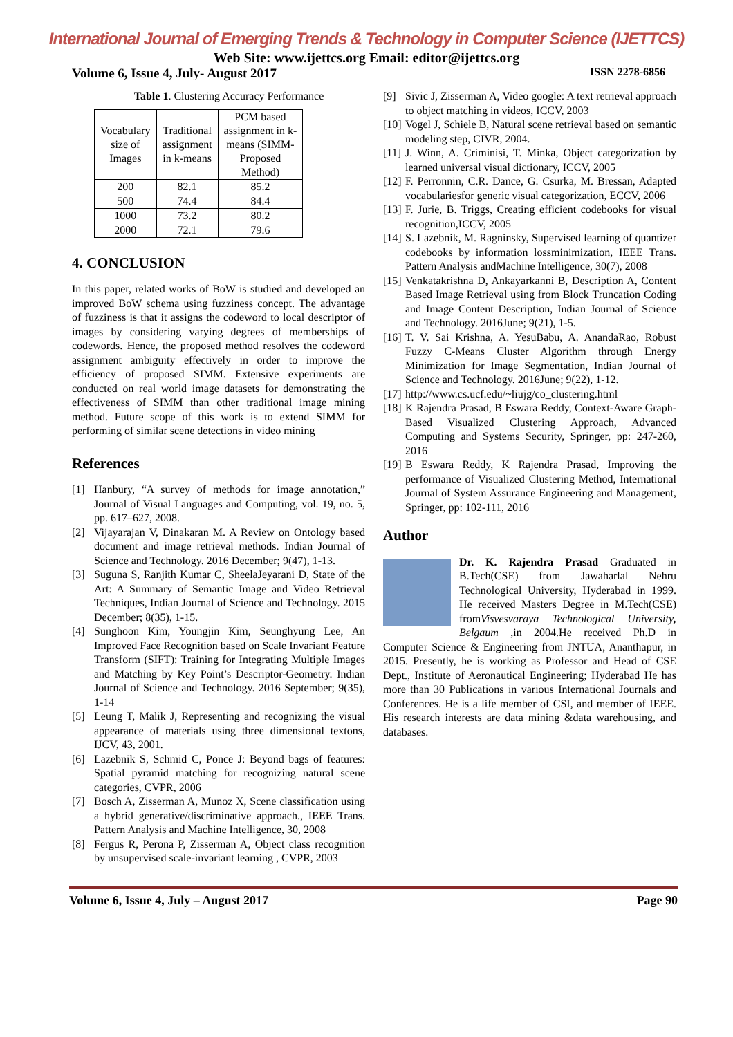International Journal of Emerging Trends & Technology in Computer Science (IJETTCS)
Web Site: www.ijettcs.org Email: editor@ijettcs.org
Volume 6, Issue 4, July- August 2017 ISSN 2278-6856
Table 1. Clustering Accuracy Performance
| Vocabulary size of Images | Traditional assignment in k-means | PCM based assignment in k- means (SIMM- Proposed Method) |
| 200 | 82.1 | 85.2 |
| 500 | 74.4 | 84.4 |
| 1000 | 73.2 | 80.2 |
| 2000 | 72.1 | 79.6 |
4. CONCLUSION
In this paper, related works of BoW is studied and developed an improved BoW schema using fuzziness concept. The advantage of fuzziness is that it assigns the codeword to local descriptor of images by considering varying degrees of memberships of codewords. Hence, the proposed method resolves the codeword assignment ambiguity effectively in order to improve the efficiency of proposed SIMM. Extensive experiments are conducted on real world image datasets for demonstrating the effectiveness of SIMM than other traditional image mining method. Future scope of this work is to extend SIMM for performing of similar scene detections in video mining
References
[1] Hanbury, “A survey of methods for image annotation,” Journal of Visual Languages and Computing, vol. 19, no. 5, pp. 617–627, 2008.
[2] Vijayarajan V, Dinakaran M. A Review on Ontology based document and image retrieval methods. Indian Journal of Science and Technology. 2016 December; 9(47), 1-13.
[3] Suguna S, Ranjith Kumar C, SheelaJeyarani D, State of the Art: A Summary of Semantic Image and Video Retrieval Techniques, Indian Journal of Science and Technology. 2015 December; 8(35), 1-15.
[4] Sunghoon Kim, Youngjin Kim, Seunghyung Lee, An Improved Face Recognition based on Scale Invariant Feature Transform (SIFT): Training for Integrating Multiple Images and Matching by Key Point’s Descriptor-Geometry. Indian Journal of Science and Technology. 2016 September; 9(35), 1-14
[5] Leung T, Malik J, Representing and recognizing the visual appearance of materials using three dimensional textons, IJCV, 43, 2001.
[6] Lazebnik S, Schmid C, Ponce J: Beyond bags of features: Spatial pyramid matching for recognizing natural scene categories, CVPR, 2006
[7] Bosch A, Zisserman A, Munoz X, Scene classification using a hybrid generative/discriminative approach., IEEE Trans. Pattern Analysis and Machine Intelligence, 30, 2008
[8] Fergus R, Perona P, Zisserman A, Object class recognition by unsupervised scale-invariant learning , CVPR, 2003
[9] Sivic J, Zisserman A, Video google: A text retrieval approach to object matching in videos, ICCV, 2003
[10] Vogel J, Schiele B, Natural scene retrieval based on semantic modeling step, CIVR, 2004.
[11] J. Winn, A. Criminisi, T. Minka, Object categorization by learned universal visual dictionary, ICCV, 2005
[12] F. Perronnin, C.R. Dance, G. Csurka, M. Bressan, Adapted vocabulariesfor generic visual categorization, ECCV, 2006
[13] F. Jurie, B. Triggs, Creating efficient codebooks for visual recognition,ICCV, 2005
[14] S. Lazebnik, M. Ragninsky, Supervised learning of quantizer codebooks by information lossminimization, IEEE Trans. Pattern Analysis andMachine Intelligence, 30(7), 2008
[15] Venkatakrishna D, Ankayarkanni B, Description A, Content Based Image Retrieval using from Block Truncation Coding and Image Content Description, Indian Journal of Science and Technology. 2016June; 9(21), 1-5.
[16] T. V. Sai Krishna, A. YesuBabu, A. AnandaRao, Robust Fuzzy C-Means Cluster Algorithm through Energy Minimization for Image Segmentation, Indian Journal of Science and Technology. 2016June; 9(22), 1-12.
[17] http://www.cs.ucf.edu/~liujg/co_clustering.html
[18] K Rajendra Prasad, B Eswara Reddy, Context-Aware Graph-Based Visualized Clustering Approach, Advanced Computing and Systems Security, Springer, pp: 247-260, 2016
[19] B Eswara Reddy, K Rajendra Prasad, Improving the performance of Visualized Clustering Method, International Journal of System Assurance Engineering and Management, Springer, pp: 102-111, 2016
Author
Dr. K. Rajendra Prasad Graduated in B.Tech(CSE) from Jawaharlal Nehru Technological University, Hyderabad in 1999. He received Masters Degree in M.Tech(CSE) fromVisvesvaraya Technological University, Belgaum ,in 2004.He received Ph.D in Computer Science & Engineering from JNTUA, Ananthapur, in 2015. Presently, he is working as Professor and Head of CSE Dept., Institute of Aeronautical Engineering; Hyderabad He has more than 30 Publications in various International Journals and Conferences. He is a life member of CSI, and member of IEEE. His research interests are data mining &data warehousing, and databases.
Volume 6, Issue 4, July – August 2017 Page 90